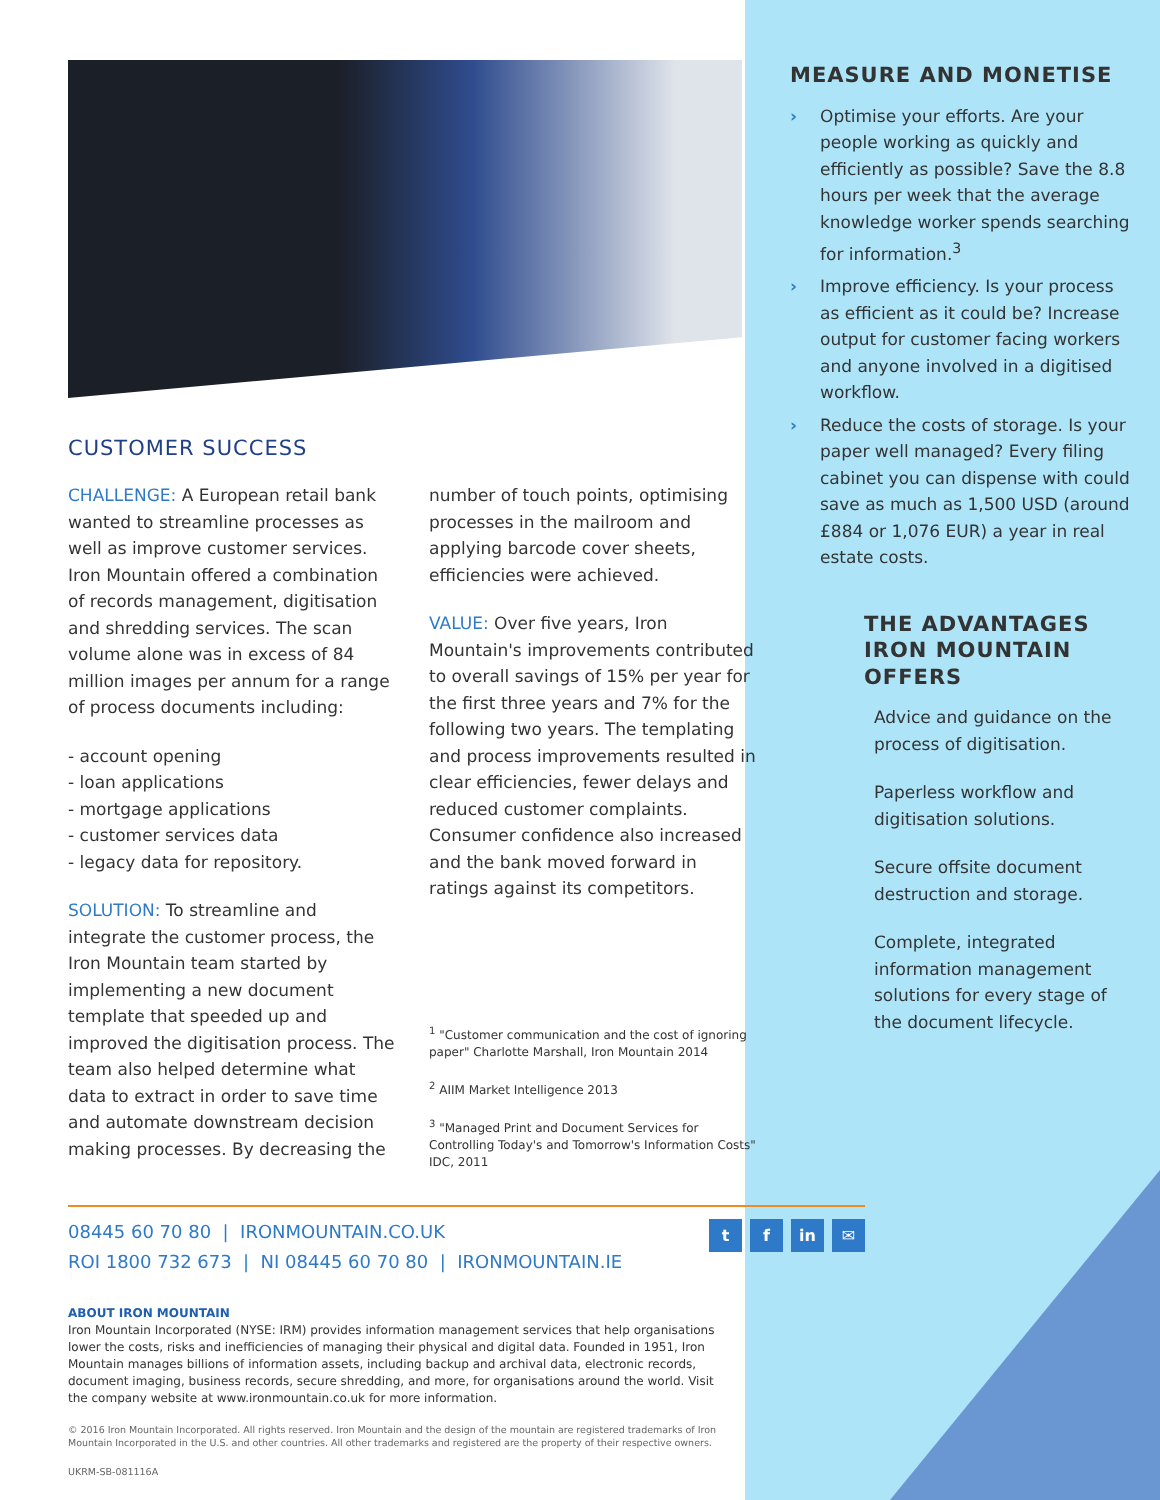CUSTOMER SUCCESS
CHALLENGE: A European retail bank wanted to streamline processes as well as improve customer services. Iron Mountain offered a combination of records management, digitisation and shredding services. The scan volume alone was in excess of 84 million images per annum for a range of process documents including:
- account opening
- loan applications
- mortgage applications
- customer services data
- legacy data for repository.
SOLUTION: To streamline and integrate the customer process, the Iron Mountain team started by implementing a new document template that speeded up and improved the digitisation process. The team also helped determine what data to extract in order to save time and automate downstream decision making processes. By decreasing the
number of touch points, optimising processes in the mailroom and applying barcode cover sheets, efficiencies were achieved.
VALUE: Over five years, Iron Mountain's improvements contributed to overall savings of 15% per year for the first three years and 7% for the following two years. The templating and process improvements resulted in clear efficiencies, fewer delays and reduced customer complaints. Consumer confidence also increased and the bank moved forward in ratings against its competitors.
<sup>1</sup> "Customer communication and the cost of ignoring paper" Charlotte Marshall, Iron Mountain 2014
<sup>2</sup> AIIM Market Intelligence 2013
<sup>3</sup> "Managed Print and Document Services for Controlling Today's and Tomorrow's Information Costs" IDC, 2011
MEASURE AND MONETISE
› Optimise your efforts. Are your people working as quickly and efficiently as possible? Save the 8.8 hours per week that the average knowledge worker spends searching for information.<sup>3</sup>
› Improve efficiency. Is your process as efficient as it could be? Increase output for customer facing workers and anyone involved in a digitised workflow.
› Reduce the costs of storage. Is your paper well managed? Every filing cabinet you can dispense with could save as much as 1,500 USD (around £884 or 1,076 EUR) a year in real estate costs.
THE ADVANTAGES IRON MOUNTAIN OFFERS
Advice and guidance on the process of digitisation.
Paperless workflow and digitisation solutions.
Secure offsite document destruction and storage.
Complete, integrated information management solutions for every stage of the document lifecycle.
08445 60 70 80 | IRONMOUNTAIN.CO.UK
ROI 1800 732 673 | NI 08445 60 70 80 | IRONMOUNTAIN.IE
t f in ✉
ABOUT IRON MOUNTAIN
Iron Mountain Incorporated (NYSE: IRM) provides information management services that help organisations lower the costs, risks and inefficiencies of managing their physical and digital data. Founded in 1951, Iron Mountain manages billions of information assets, including backup and archival data, electronic records, document imaging, business records, secure shredding, and more, for organisations around the world. Visit the company website at www.ironmountain.co.uk for more information.
© 2016 Iron Mountain Incorporated. All rights reserved. Iron Mountain and the design of the mountain are registered trademarks of Iron Mountain Incorporated in the U.S. and other countries. All other trademarks and registered are the property of their respective owners.
UKRM-SB-081116A